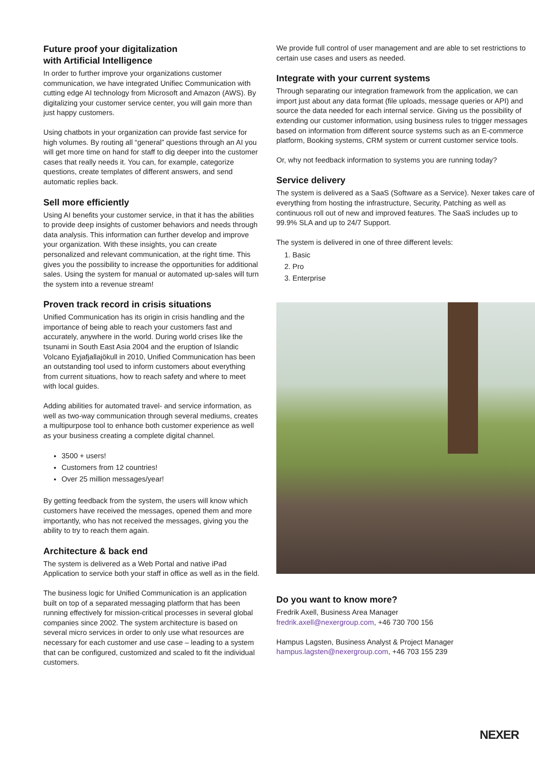Future proof your digitalization
with Artificial Intelligence
In order to further improve your organizations customer communication, we have integrated Unifiec Communication with cutting edge AI technology from Microsoft and Amazon (AWS). By digitalizing your customer service center, you will gain more than just happy customers.
Using chatbots in your organization can provide fast service for high volumes. By routing all “general” questions through an AI you will get more time on hand for staff to dig deeper into the customer cases that really needs it. You can, for example, categorize questions, create templates of different answers, and send automatic replies back.
Sell more efficiently
Using AI benefits your customer service, in that it has the abilities to provide deep insights of customer behaviors and needs through data analysis. This information can further develop and improve your organization. With these insights, you can create personalized and relevant communication, at the right time. This gives you the possibility to increase the opportunities for additional sales. Using the system for manual or automated up-sales will turn the system into a revenue stream!
Proven track record in crisis situations
Unified Communication has its origin in crisis handling and the importance of being able to reach your customers fast and accurately, anywhere in the world. During world crises like the tsunami in South East Asia 2004 and the eruption of Islandic Volcano Eyjafjallajökull in 2010, Unified Communication has been an outstanding tool used to inform customers about everything from current situations, how to reach safety and where to meet with local guides.
Adding abilities for automated travel- and service information, as well as two-way communication through several mediums, creates a multipurpose tool to enhance both customer experience as well as your business creating a complete digital channel.
3500 + users!
Customers from 12 countries!
Over 25 million messages/year!
By getting feedback from the system, the users will know which customers have received the messages, opened them and more importantly, who has not received the messages, giving you the ability to try to reach them again.
Architecture & back end
The system is delivered as a Web Portal and native iPad Application to service both your staff in office as well as in the field.
The business logic for Unified Communication is an application built on top of a separated messaging platform that has been running effectively for mission-critical processes in several global companies since 2002. The system architecture is based on several micro services in order to only use what resources are necessary for each customer and use case – leading to a system that can be configured, customized and scaled to fit the individual customers.
We provide full control of user management and are able to set restrictions to certain use cases and users as needed.
Integrate with your current systems
Through separating our integration framework from the application, we can import just about any data format (file uploads, message queries or API) and source the data needed for each internal service. Giving us the possibility of extending our customer information, using business rules to trigger messages based on information from different source systems such as an E-commerce platform, Booking systems, CRM system or current customer service tools.
Or, why not feedback information to systems you are running today?
Service delivery
The system is delivered as a SaaS (Software as a Service). Nexer takes care of everything from hosting the infrastructure, Security, Patching as well as continuous roll out of new and improved features. The SaaS includes up to 99.9% SLA and up to 24/7 Support.
The system is delivered in one of three different levels:
1. Basic
2. Pro
3. Enterprise
Do you want to know more?
Fredrik Axell, Business Area Manager
fredrik.axell@nexergroup.com, +46 730 700 156
Hampus Lagsten, Business Analyst & Project Manager
hampus.lagsten@nexergroup.com, +46 703 155 239
NEXER